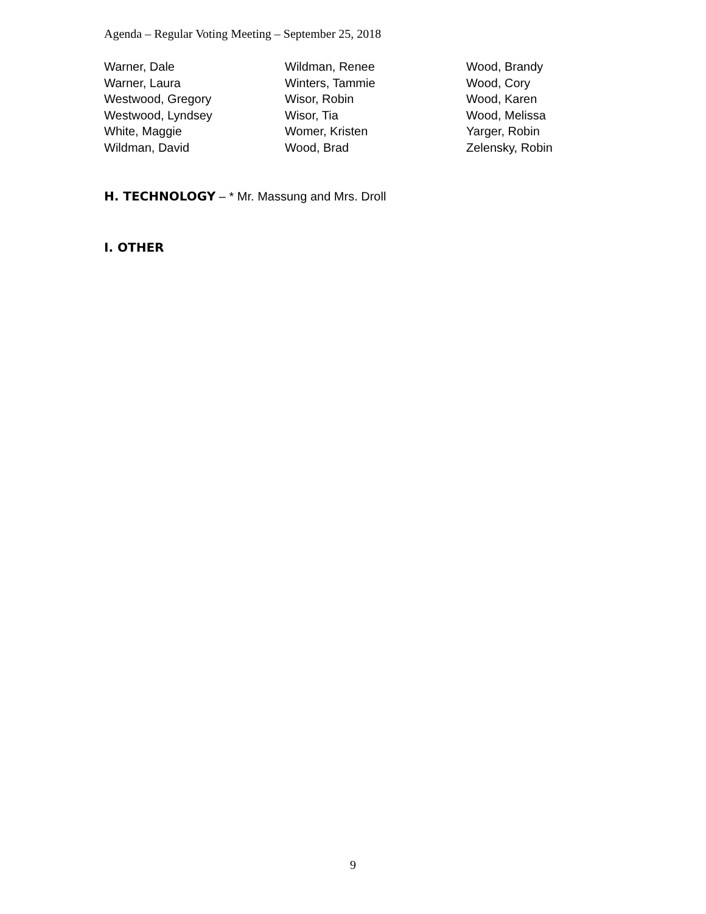Agenda – Regular Voting Meeting – September 25, 2018
Warner, Dale
Warner, Laura
Westwood, Gregory
Westwood, Lyndsey
White, Maggie
Wildman, David
Wildman, Renee
Winters, Tammie
Wisor, Robin
Wisor, Tia
Womer, Kristen
Wood, Brad
Wood, Brandy
Wood, Cory
Wood, Karen
Wood, Melissa
Yarger, Robin
Zelensky, Robin
H. TECHNOLOGY – * Mr. Massung and Mrs. Droll
I. OTHER
9